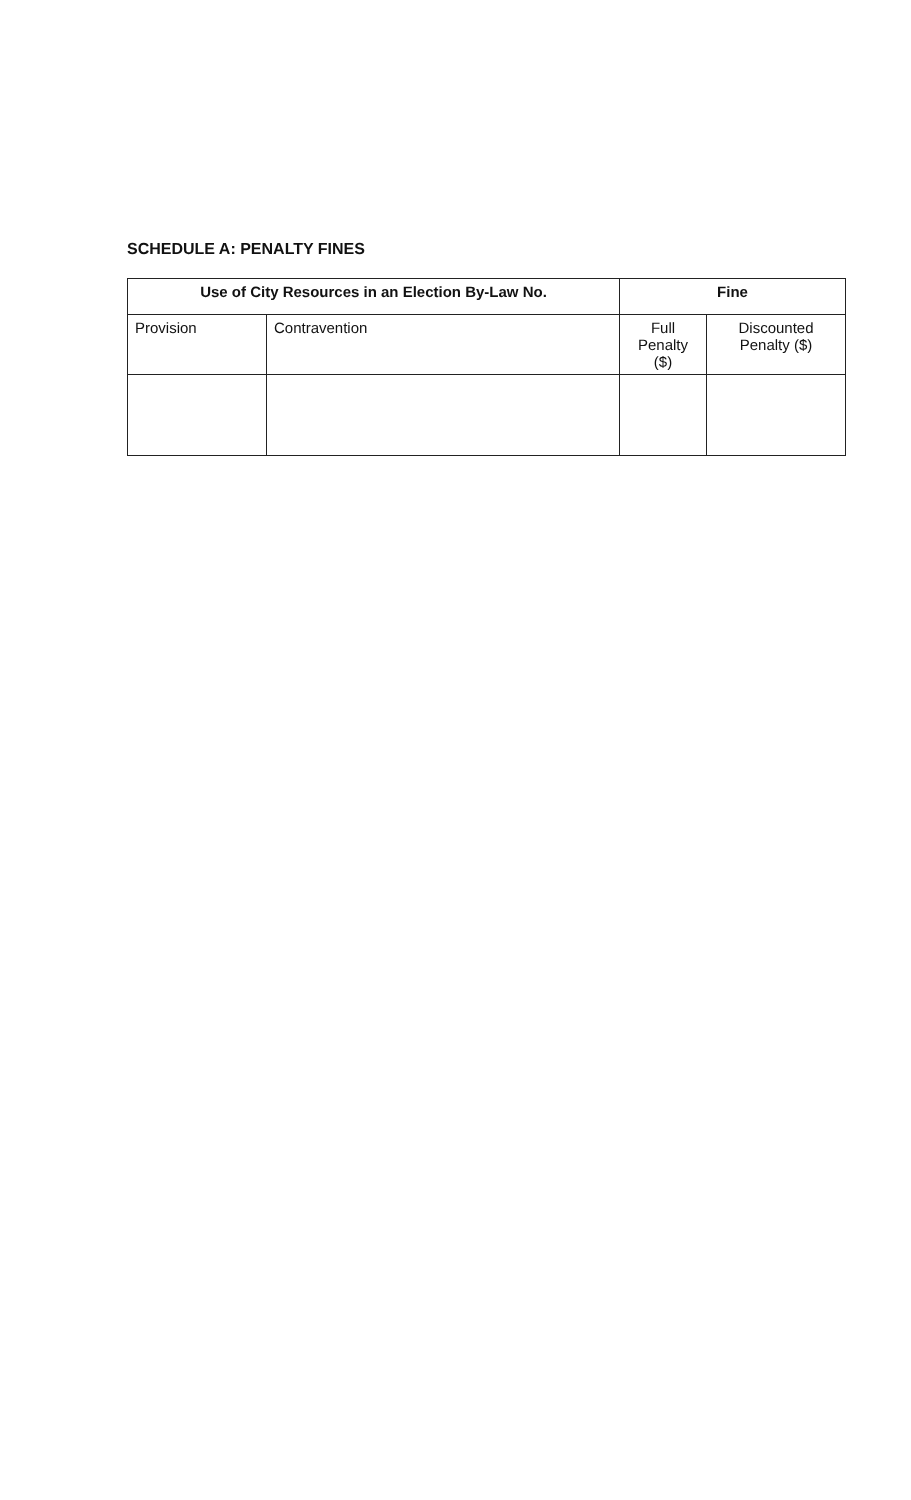SCHEDULE A: PENALTY FINES
| Use of City Resources in an Election By-Law No. | | Fine | |
| --- | --- | --- | --- |
| Provision | Contravention | Full Penalty ($) | Discounted Penalty ($) |